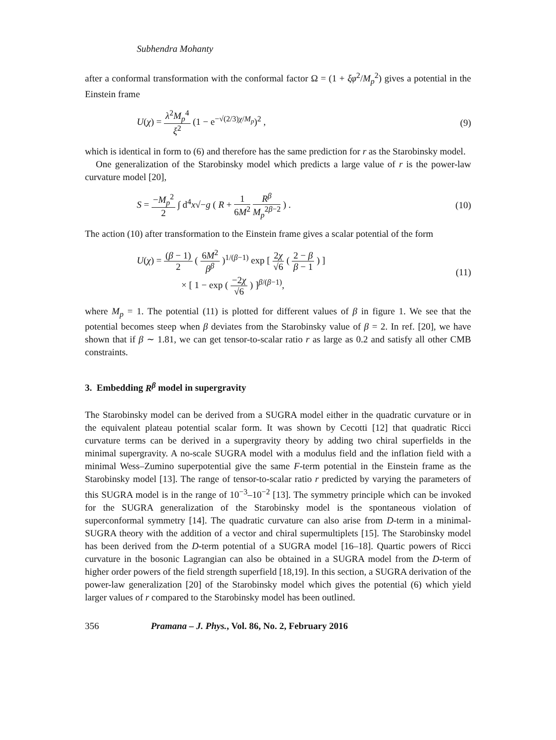Subhendra Mohanty
after a conformal transformation with the conformal factor Ω = (1 + ξφ<sup>2</sup>/M<sub>p</sub><sup>2</sup>) gives a potential in the Einstein frame
U(χ) = λ<sup>2</sup>M<sub>p</sub><sup>4</sup> ξ<sup>2</sup> (1 − e<sup>−√(2/3)χ/M<sub>p</sub></sup>)<sup>2</sup> , (9)
which is identical in form to (6) and therefore has the same prediction for r as the Starobinsky model.
One generalization of the Starobinsky model which predicts a large value of r is the power-law curvature model [20],
S = −M<sub>p</sub><sup>2</sup> 2 ∫ d<sup>4</sup>x√−g ( R + 1 6M<sup>2</sup> R<sup>β</sup> M<sub>p</sub><sup>2β−2</sup> ) . (10)
The action (10) after transformation to the Einstein frame gives a scalar potential of the form
U(χ) = (β − 1) 2 ( 6M<sup>2</sup> β<sup>β</sup> )<sup>1/(β−1)</sup> exp [ 2χ √6 ( 2 − β β − 1 ) ]
× [ 1 − exp ( −2χ √6 ) ]<sup>β/(β−1)</sup>, (11)
where M<sub>p</sub> = 1. The potential (11) is plotted for different values of β in figure 1. We see that the potential becomes steep when β deviates from the Starobinsky value of β = 2. In ref. [20], we have shown that if β ∼ 1.81, we can get tensor-to-scalar ratio r as large as 0.2 and satisfy all other CMB constraints.
3. Embedding R<sup>β</sup> model in supergravity
The Starobinsky model can be derived from a SUGRA model either in the quadratic curvature or in the equivalent plateau potential scalar form. It was shown by Cecotti [12] that quadratic Ricci curvature terms can be derived in a supergravity theory by adding two chiral superfields in the minimal supergravity. A no-scale SUGRA model with a modulus field and the inflation field with a minimal Wess–Zumino superpotential give the same F-term potential in the Einstein frame as the Starobinsky model [13]. The range of tensor-to-scalar ratio r predicted by varying the parameters of this SUGRA model is in the range of 10<sup>−3</sup>–10<sup>−2</sup> [13]. The symmetry principle which can be invoked for the SUGRA generalization of the Starobinsky model is the spontaneous violation of superconformal symmetry [14]. The quadratic curvature can also arise from D-term in a minimal-SUGRA theory with the addition of a vector and chiral supermultiplets [15]. The Starobinsky model has been derived from the D-term potential of a SUGRA model [16–18]. Quartic powers of Ricci curvature in the bosonic Lagrangian can also be obtained in a SUGRA model from the D-term of higher order powers of the field strength superfield [18,19]. In this section, a SUGRA derivation of the power-law generalization [20] of the Starobinsky model which gives the potential (6) which yield larger values of r compared to the Starobinsky model has been outlined.
356 Pramana – J. Phys., Vol. 86, No. 2, February 2016